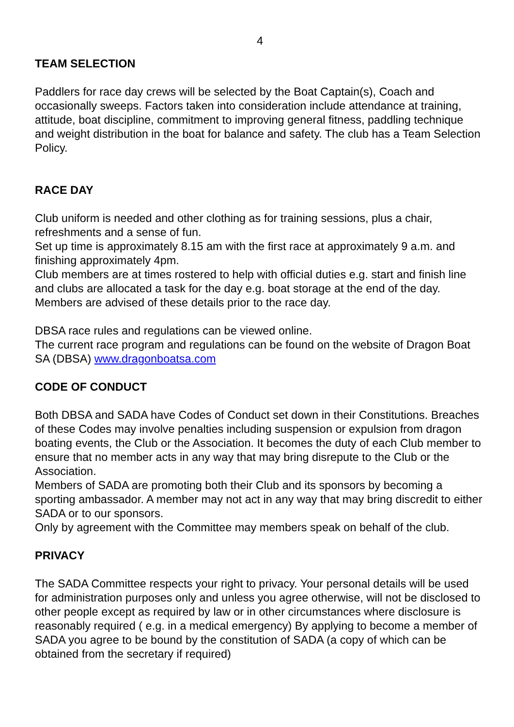4
TEAM SELECTION
Paddlers for race day crews will be selected by the Boat Captain(s), Coach and occasionally sweeps. Factors taken into consideration include attendance at training, attitude, boat discipline, commitment to improving general fitness, paddling technique and weight distribution in the boat for balance and safety. The club has a Team Selection Policy.
RACE DAY
Club uniform is needed and other clothing as for training sessions, plus a chair, refreshments and a sense of fun.
Set up time is approximately 8.15 am with the first race at approximately 9 a.m. and finishing approximately 4pm.
Club members are at times rostered to help with official duties e.g. start and finish line and clubs are allocated a task for the day e.g. boat storage at the end of the day. Members are advised of these details prior to the race day.
DBSA race rules and regulations can be viewed online.
The current race program and regulations can be found on the website of Dragon Boat SA (DBSA) www.dragonboatsa.com
CODE OF CONDUCT
Both DBSA and SADA have Codes of Conduct set down in their Constitutions. Breaches of these Codes may involve penalties including suspension or expulsion from dragon boating events, the Club or the Association. It becomes the duty of each Club member to ensure that no member acts in any way that may bring disrepute to the Club or the Association.
Members of SADA are promoting both their Club and its sponsors by becoming a sporting ambassador. A member may not act in any way that may bring discredit to either SADA or to our sponsors.
Only by agreement with the Committee may members speak on behalf of the club.
PRIVACY
The SADA Committee respects your right to privacy. Your personal details will be used for administration purposes only and unless you agree otherwise, will not be disclosed to other people except as required by law or in other circumstances where disclosure is reasonably required ( e.g. in a medical emergency) By applying to become a member of SADA you agree to be bound by the constitution of SADA (a copy of which can be obtained from the secretary if required)